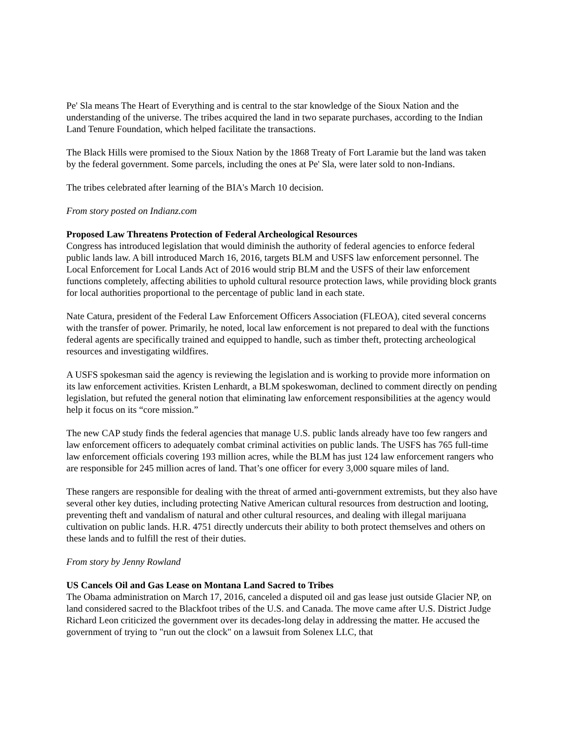Pe' Sla means The Heart of Everything and is central to the star knowledge of the Sioux Nation and the understanding of the universe. The tribes acquired the land in two separate purchases, according to the Indian Land Tenure Foundation, which helped facilitate the transactions.
The Black Hills were promised to the Sioux Nation by the 1868 Treaty of Fort Laramie but the land was taken by the federal government. Some parcels, including the ones at Pe' Sla, were later sold to non-Indians.
The tribes celebrated after learning of the BIA's March 10 decision.
From story posted on Indianz.com
Proposed Law Threatens Protection of Federal Archeological Resources
Congress has introduced legislation that would diminish the authority of federal agencies to enforce federal public lands law. A bill introduced March 16, 2016, targets BLM and USFS law enforcement personnel. The Local Enforcement for Local Lands Act of 2016 would strip BLM and the USFS of their law enforcement functions completely, affecting abilities to uphold cultural resource protection laws, while providing block grants for local authorities proportional to the percentage of public land in each state.
Nate Catura, president of the Federal Law Enforcement Officers Association (FLEOA), cited several concerns with the transfer of power. Primarily, he noted, local law enforcement is not prepared to deal with the functions federal agents are specifically trained and equipped to handle, such as timber theft, protecting archeological resources and investigating wildfires.
A USFS spokesman said the agency is reviewing the legislation and is working to provide more information on its law enforcement activities. Kristen Lenhardt, a BLM spokeswoman, declined to comment directly on pending legislation, but refuted the general notion that eliminating law enforcement responsibilities at the agency would help it focus on its “core mission.”
The new CAP study finds the federal agencies that manage U.S. public lands already have too few rangers and law enforcement officers to adequately combat criminal activities on public lands. The USFS has 765 full-time law enforcement officials covering 193 million acres, while the BLM has just 124 law enforcement rangers who are responsible for 245 million acres of land. That’s one officer for every 3,000 square miles of land.
These rangers are responsible for dealing with the threat of armed anti-government extremists, but they also have several other key duties, including protecting Native American cultural resources from destruction and looting, preventing theft and vandalism of natural and other cultural resources, and dealing with illegal marijuana cultivation on public lands. H.R. 4751 directly undercuts their ability to both protect themselves and others on these lands and to fulfill the rest of their duties.
From story by Jenny Rowland
US Cancels Oil and Gas Lease on Montana Land Sacred to Tribes
The Obama administration on March 17, 2016, canceled a disputed oil and gas lease just outside Glacier NP, on land considered sacred to the Blackfoot tribes of the U.S. and Canada. The move came after U.S. District Judge Richard Leon criticized the government over its decades-long delay in addressing the matter. He accused the government of trying to "run out the clock" on a lawsuit from Solenex LLC, that